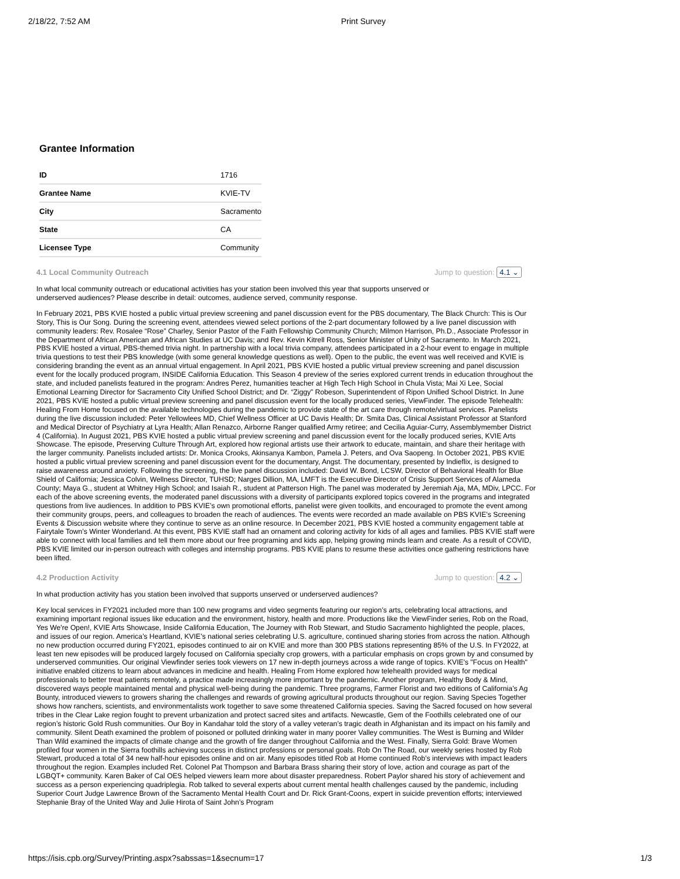2/18/22, 7:52 AM Print Survey
Grantee Information
| ID | 1716 |
| Grantee Name | KVIE-TV |
| City | Sacramento |
| State | CA |
| Licensee Type | Community |
4.1 Local Community Outreach Jump to question: 4.1 ⌄
In what local community outreach or educational activities has your station been involved this year that supports unserved or underserved audiences? Please describe in detail: outcomes, audience served, community response.
In February 2021, PBS KVIE hosted a public virtual preview screening and panel discussion event for the PBS documentary, The Black Church: This is Our Story, This is Our Song. During the screening event, attendees viewed select portions of the 2-part documentary followed by a live panel discussion with community leaders: Rev. Rosalee “Rose” Charley, Senior Pastor of the Faith Fellowship Community Church; Milmon Harrison, Ph.D., Associate Professor in the Department of African American and African Studies at UC Davis; and Rev. Kevin Kitrell Ross, Senior Minister of Unity of Sacramento. In March 2021, PBS KVIE hosted a virtual, PBS-themed trivia night. In partnership with a local trivia company, attendees participated in a 2-hour event to engage in multiple trivia questions to test their PBS knowledge (with some general knowledge questions as well). Open to the public, the event was well received and KVIE is considering branding the event as an annual virtual engagement. In April 2021, PBS KVIE hosted a public virtual preview screening and panel discussion event for the locally produced program, INSIDE California Education. This Season 4 preview of the series explored current trends in education throughout the state, and included panelists featured in the program: Andres Perez, humanities teacher at High Tech High School in Chula Vista; Mai Xi Lee, Social Emotional Learning Director for Sacramento City Unified School District; and Dr. “Ziggy” Robeson, Superintendent of Ripon Unified School District. In June 2021, PBS KVIE hosted a public virtual preview screening and panel discussion event for the locally produced series, ViewFinder. The episode Telehealth: Healing From Home focused on the available technologies during the pandemic to provide state of the art care through remote/virtual services. Panelists during the live discussion included: Peter Yellowlees MD, Chief Wellness Officer at UC Davis Health; Dr. Smita Das, Clinical Assistant Professor at Stanford and Medical Director of Psychiatry at Lyra Health; Allan Renazco, Airborne Ranger qualified Army retiree; and Cecilia Aguiar-Curry, Assemblymember District 4 (California). In August 2021, PBS KVIE hosted a public virtual preview screening and panel discussion event for the locally produced series, KVIE Arts Showcase. The episode, Preserving Culture Through Art, explored how regional artists use their artwork to educate, maintain, and share their heritage with the larger community. Panelists included artists: Dr. Monica Crooks, Akinsanya Kambon, Pamela J. Peters, and Ova Saopeng. In October 2021, PBS KVIE hosted a public virtual preview screening and panel discussion event for the documentary, Angst. The documentary, presented by Indieflix, is designed to raise awareness around anxiety. Following the screening, the live panel discussion included: David W. Bond, LCSW, Director of Behavioral Health for Blue Shield of California; Jessica Colvin, Wellness Director, TUHSD; Narges Dillion, MA, LMFT is the Executive Director of Crisis Support Services of Alameda County; Maya G., student at Whitney High School; and Isaiah R., student at Patterson High. The panel was moderated by Jeremiah Aja, MA, MDiv, LPCC. For each of the above screening events, the moderated panel discussions with a diversity of participants explored topics covered in the programs and integrated questions from live audiences. In addition to PBS KVIE’s own promotional efforts, panelist were given toolkits, and encouraged to promote the event among their community groups, peers, and colleagues to broaden the reach of audiences. The events were recorded an made available on PBS KVIE’s Screening Events & Discussion website where they continue to serve as an online resource. In December 2021, PBS KVIE hosted a community engagement table at Fairytale Town’s Winter Wonderland. At this event, PBS KVIE staff had an ornament and coloring activity for kids of all ages and families. PBS KVIE staff were able to connect with local families and tell them more about our free programing and kids app, helping growing minds learn and create. As a result of COVID, PBS KVIE limited our in-person outreach with colleges and internship programs. PBS KVIE plans to resume these activities once gathering restrictions have been lifted.
4.2 Production Activity Jump to question: 4.2 ⌄
In what production activity has you station been involved that supports unserved or underserved audiences?
Key local services in FY2021 included more than 100 new programs and video segments featuring our region's arts, celebrating local attractions, and examining important regional issues like education and the environment, history, health and more. Productions like the ViewFinder series, Rob on the Road, Yes We're Open!, KVIE Arts Showcase, Inside California Education, The Journey with Rob Stewart, and Studio Sacramento highlighted the people, places, and issues of our region. America’s Heartland, KVIE’s national series celebrating U.S. agriculture, continued sharing stories from across the nation. Although no new production occurred during FY2021, episodes continued to air on KVIE and more than 300 PBS stations representing 85% of the U.S. In FY2022, at least ten new episodes will be produced largely focused on California specialty crop growers, with a particular emphasis on crops grown by and consumed by underserved communities. Our original Viewfinder series took viewers on 17 new in-depth journeys across a wide range of topics. KVIE's "Focus on Health" initiative enabled citizens to learn about advances in medicine and health. Healing From Home explored how telehealth provided ways for medical professionals to better treat patients remotely, a practice made increasingly more important by the pandemic. Another program, Healthy Body & Mind, discovered ways people maintained mental and physical well-being during the pandemic. Three programs, Farmer Florist and two editions of California’s Ag Bounty, introduced viewers to growers sharing the challenges and rewards of growing agricultural products throughout our region. Saving Species Together shows how ranchers, scientists, and environmentalists work together to save some threatened California species. Saving the Sacred focused on how several tribes in the Clear Lake region fought to prevent urbanization and protect sacred sites and artifacts. Newcastle, Gem of the Foothills celebrated one of our region’s historic Gold Rush communities. Our Boy in Kandahar told the story of a valley veteran’s tragic death in Afghanistan and its impact on his family and community. Silent Death examined the problem of poisoned or polluted drinking water in many poorer Valley communities. The West is Burning and Wilder Than Wild examined the impacts of climate change and the growth of fire danger throughout California and the West. Finally, Sierra Gold: Brave Women profiled four women in the Sierra foothills achieving success in distinct professions or personal goals. Rob On The Road, our weekly series hosted by Rob Stewart, produced a total of 34 new half-hour episodes online and on air. Many episodes titled Rob at Home continued Rob’s interviews with impact leaders throughout the region. Examples included Ret. Colonel Pat Thompson and Barbara Brass sharing their story of love, action and courage as part of the LGBQT+ community. Karen Baker of Cal OES helped viewers learn more about disaster preparedness. Robert Paylor shared his story of achievement and success as a person experiencing quadriplegia. Rob talked to several experts about current mental health challenges caused by the pandemic, including Superior Court Judge Lawrence Brown of the Sacramento Mental Health Court and Dr. Rick Grant-Coons, expert in suicide prevention efforts; interviewed Stephanie Bray of the United Way and Julie Hirota of Saint John’s Program
https://isis.cpb.org/Survey/Printing.aspx?sabssas=1&secnum=17 1/3